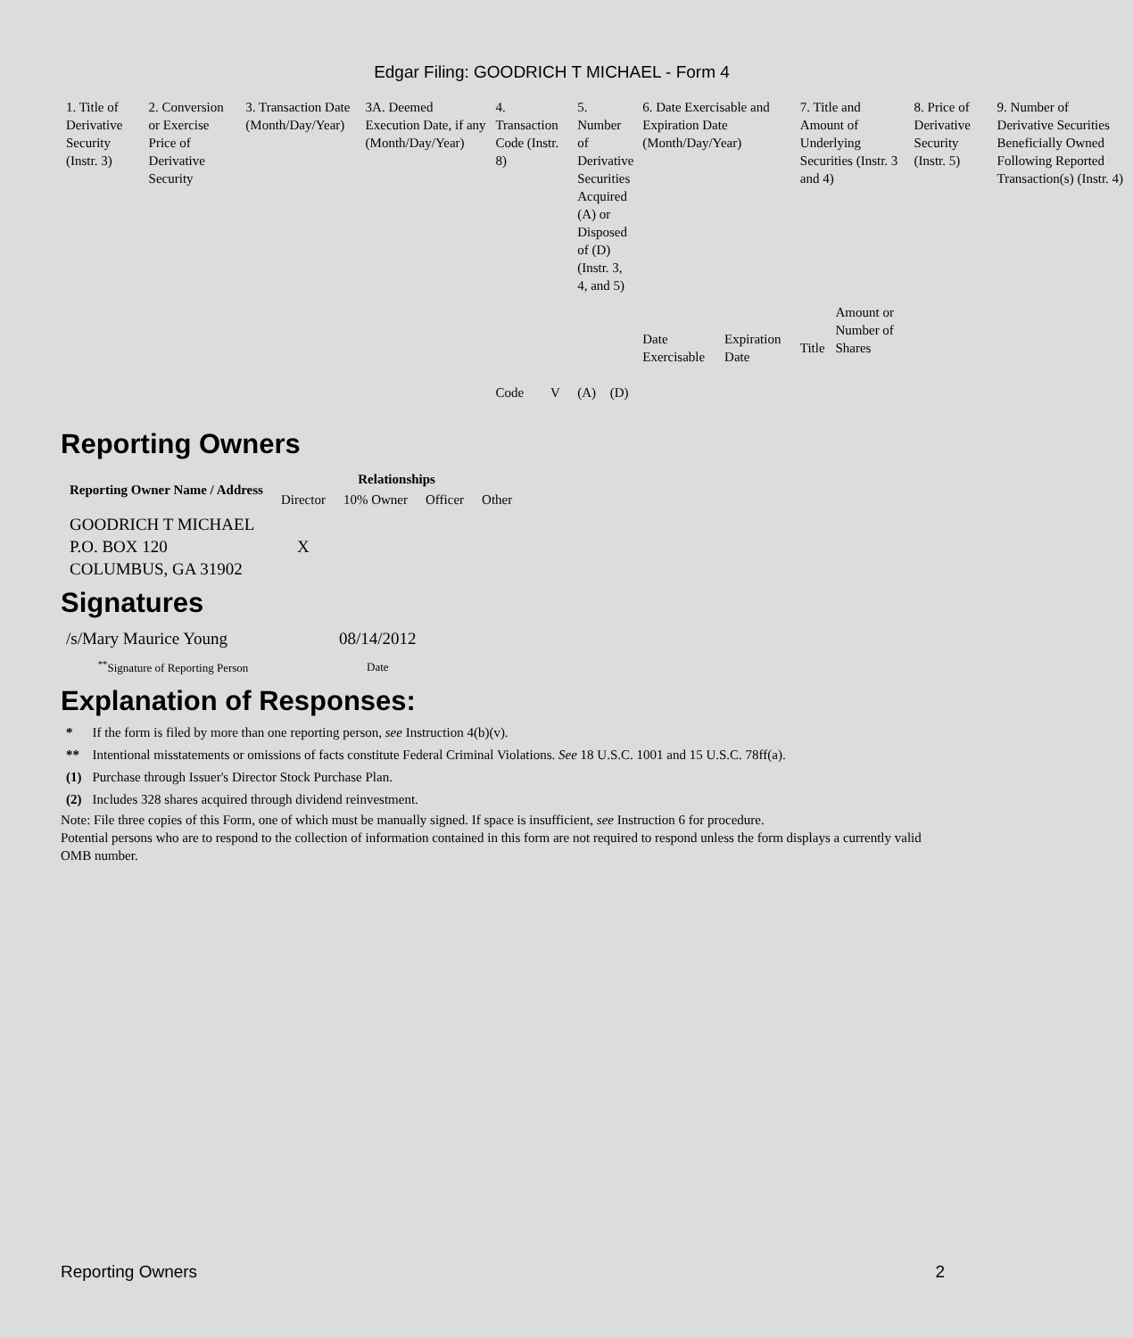Edgar Filing: GOODRICH T MICHAEL - Form 4
| 1. Title of Derivative Security (Instr. 3) | 2. Conversion or Exercise Price of Derivative Security | 3. Transaction Date (Month/Day/Year) | 3A. Deemed Execution Date, if any (Month/Day/Year) | 4. Transaction Code (Instr. 8) | | 5. Number of Derivative Securities Acquired (A) or Disposed of (D) (Instr. 3, 4, and 5) | | 6. Date Exercisable and Expiration Date (Month/Day/Year) | | 7. Title and Amount of Underlying Securities (Instr. 3 and 4) | | 8. Price of Derivative Security (Instr. 5) | 9. Number of Derivative Securities Beneficially Owned Following Reported Transaction(s) (Instr. 4) |
| | | | | Code | V | (A) | (D) | Date Exercisable | Expiration Date | Title | Amount or Number of Shares | | |
Reporting Owners
| Reporting Owner Name / Address | Relationships | | | |
| --- | --- | --- | --- | --- |
| | Director | 10% Owner | Officer | Other |
| GOODRICH T MICHAEL P.O. BOX 120 COLUMBUS, GA 31902 | X | | | |
Signatures
| /s/Mary Maurice Young | 08/14/2012 |
| <sup>**</sup> Signature of Reporting Person | Date |
Explanation of Responses:
| * | If the form is filed by more than one reporting person, see Instruction 4(b)(v). |
| ** | Intentional misstatements or omissions of facts constitute Federal Criminal Violations. See 18 U.S.C. 1001 and 15 U.S.C. 78ff(a). |
| (1) | Purchase through Issuer's Director Stock Purchase Plan. |
| (2) | Includes 328 shares acquired through dividend reinvestment. |
Note: File three copies of this Form, one of which must be manually signed. If space is insufficient, see Instruction 6 for procedure.
Potential persons who are to respond to the collection of information contained in this form are not required to respond unless the form displays a currently valid OMB number.
Reporting Owners 2